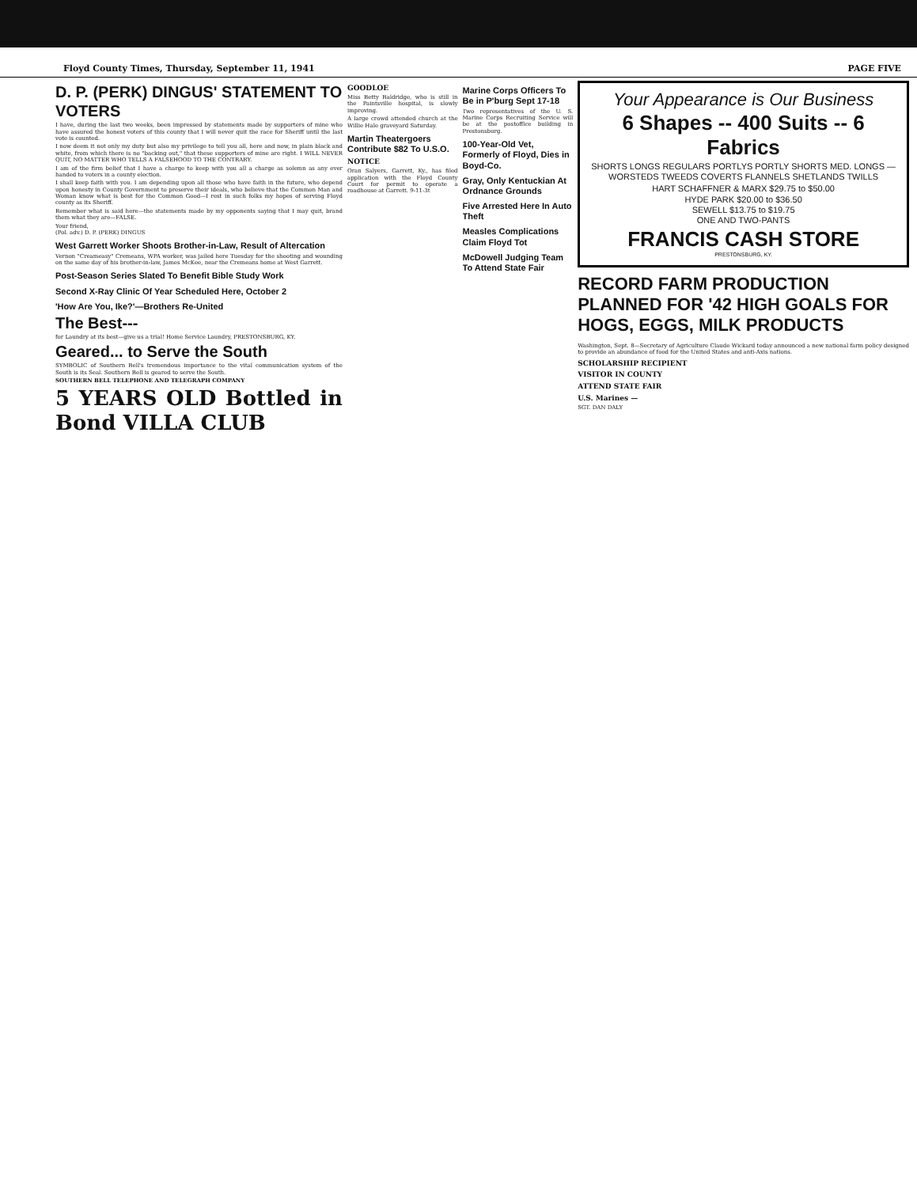Floyd County Times, Thursday, September 11, 1941 PAGE FIVE
D. P. (PERK) DINGUS' STATEMENT TO VOTERS
I have, during the last two weeks, been impressed by statements made by supporters of mine who have assured the honest voters of this county that I will never quit the race for Sheriff until the last vote is counted.
I now deem it not only my duty but also my privilege to tell you all, here and now, in plain black and white, from which there is no "backing out," that these supporters of mine are right. I WILL NEVER QUIT, NO MATTER WHO TELLS A FALSEHOOD TO THE CONTRARY.
I am of the firm belief that I have a charge to keep with you all a charge as solemn as any ever handed to voters in a county election.
I shall keep faith with you. I am depending upon all those who have faith in the future, who depend upon honesty in County Government to preserve their ideals, who believe that the Common Man and Woman know what is best for the Common Good—I rest in such folks my hopes of serving Floyd county as its Sheriff.
Remember what is said here—the statements made by my opponents saying that I may quit, brand them what they are—FALSE.
Your friend,
(Pol. adv.) D. P. (PERK) DINGUS
West Garrett Worker Shoots Brother-in-Law, Result of Altercation
Vernon "Creameasy" Cremeans, WPA worker, was jailed here Tuesday for the shooting and wounding on the same day of his brother-in-law, James McKee, near the Cremeans home at West Garrett.
Post-Season Series Slated To Benefit Bible Study Work
Second X-Ray Clinic Of Year Scheduled Here, October 2
'How Are You, Ike?'—Brothers Re-United
The Best---
for Laundry at its best—give us a trial! Home Service Laundry, PRESTONSBURG, KY.
Geared... to Serve the South
SYMBOLIC of Southern Bell's tremendous importance to the vital communication system of the South is its Seal. Southern Bell is geared to serve the South.
SOUTHERN BELL TELEPHONE AND TELEGRAPH COMPANY
5 YEARS OLD Bottled in Bond VILLA CLUB
GOODLOE
Miss Betty Baldridge, who is still in the Paintsville hospital, is slowly improving.
A large crowd attended church at the Willie Hale graveyard Saturday.
Martin Theatergoers Contribute $82 To U.S.O.
NOTICE
Oran Salyers, Garrett, Ky., has filed application with the Floyd County Court for permit to operate a roadhouse at Garrett. 9-11-3t
Marine Corps Officers To Be in P'burg Sept 17-18
Two representatives of the U. S. Marine Corps Recruiting Service will be at the postoffice building in Prestonsburg.
100-Year-Old Vet, Formerly of Floyd, Dies in Boyd-Co.
Gray, Only Kentuckian At Ordnance Grounds
Five Arrested Here In Auto Theft
Measles Complications Claim Floyd Tot
McDowell Judging Team To Attend State Fair
Your Appearance is Our Business
6 Shapes -- 400 Suits -- 6 Fabrics
SHORTS LONGS REGULARS PORTLYS PORTLY SHORTS MED. LONGS — WORSTEDS TWEEDS COVERTS FLANNELS SHETLANDS TWILLS
HART SCHAFFNER & MARX $29.75 to $50.00
HYDE PARK $20.00 to $36.50
SEWELL $13.75 to $19.75
ONE AND TWO-PANTS
FRANCIS CASH STORE
PRESTONSBURG, KY.
RECORD FARM PRODUCTION PLANNED FOR '42 HIGH GOALS FOR HOGS, EGGS, MILK PRODUCTS
Washington, Sept. 8—Secretary of Agriculture Claude Wickard today announced a new national farm policy designed to provide an abundance of food for the United States and anti-Axis nations.
SCHOLARSHIP RECIPIENT
VISITOR IN COUNTY
ATTEND STATE FAIR
U.S. Marines —
SGT. DAN DALY